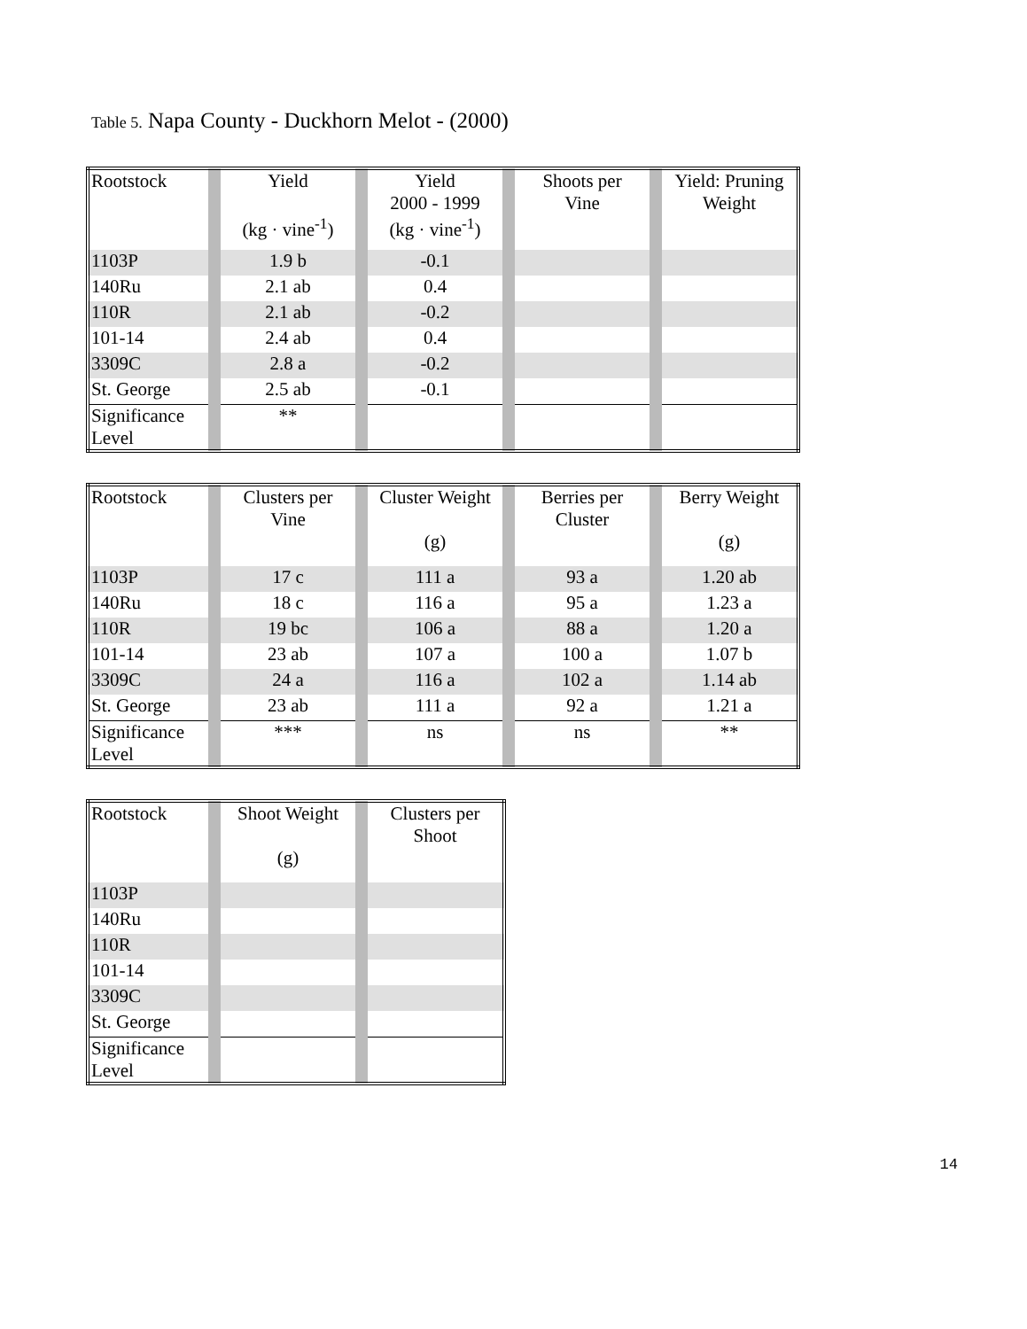Table 5. Napa County - Duckhorn Melot - (2000)
| Rootstock | | Yield (kg · vine<sup>-1</sup>) | | Yield 2000 - 1999 (kg · vine<sup>-1</sup>) | | Shoots per Vine | | Yield: Pruning Weight |
| 1103P | | 1.9 b | | -0.1 | | | | |
| 140Ru | | 2.1 ab | | 0.4 | | | | |
| 110R | | 2.1 ab | | -0.2 | | | | |
| 101-14 | | 2.4 ab | | 0.4 | | | | |
| 3309C | | 2.8 a | | -0.2 | | | | |
| St. George | | 2.5 ab | | -0.1 | | | | |
| Significance Level | | ** | | | | | | |
| Rootstock | | Clusters per Vine | | Cluster Weight (g) | | Berries per Cluster | | Berry Weight (g) |
| 1103P | | 17 c | | 111 a | | 93 a | | 1.20 ab |
| 140Ru | | 18 c | | 116 a | | 95 a | | 1.23 a |
| 110R | | 19 bc | | 106 a | | 88 a | | 1.20 a |
| 101-14 | | 23 ab | | 107 a | | 100 a | | 1.07 b |
| 3309C | | 24 a | | 116 a | | 102 a | | 1.14 ab |
| St. George | | 23 ab | | 111 a | | 92 a | | 1.21 a |
| Significance Level | | *** | | ns | | ns | | ** |
| Rootstock | | Shoot Weight (g) | | Clusters per Shoot |
| 1103P | | | | |
| 140Ru | | | | |
| 110R | | | | |
| 101-14 | | | | |
| 3309C | | | | |
| St. George | | | | |
| Significance Level | | | | |
14